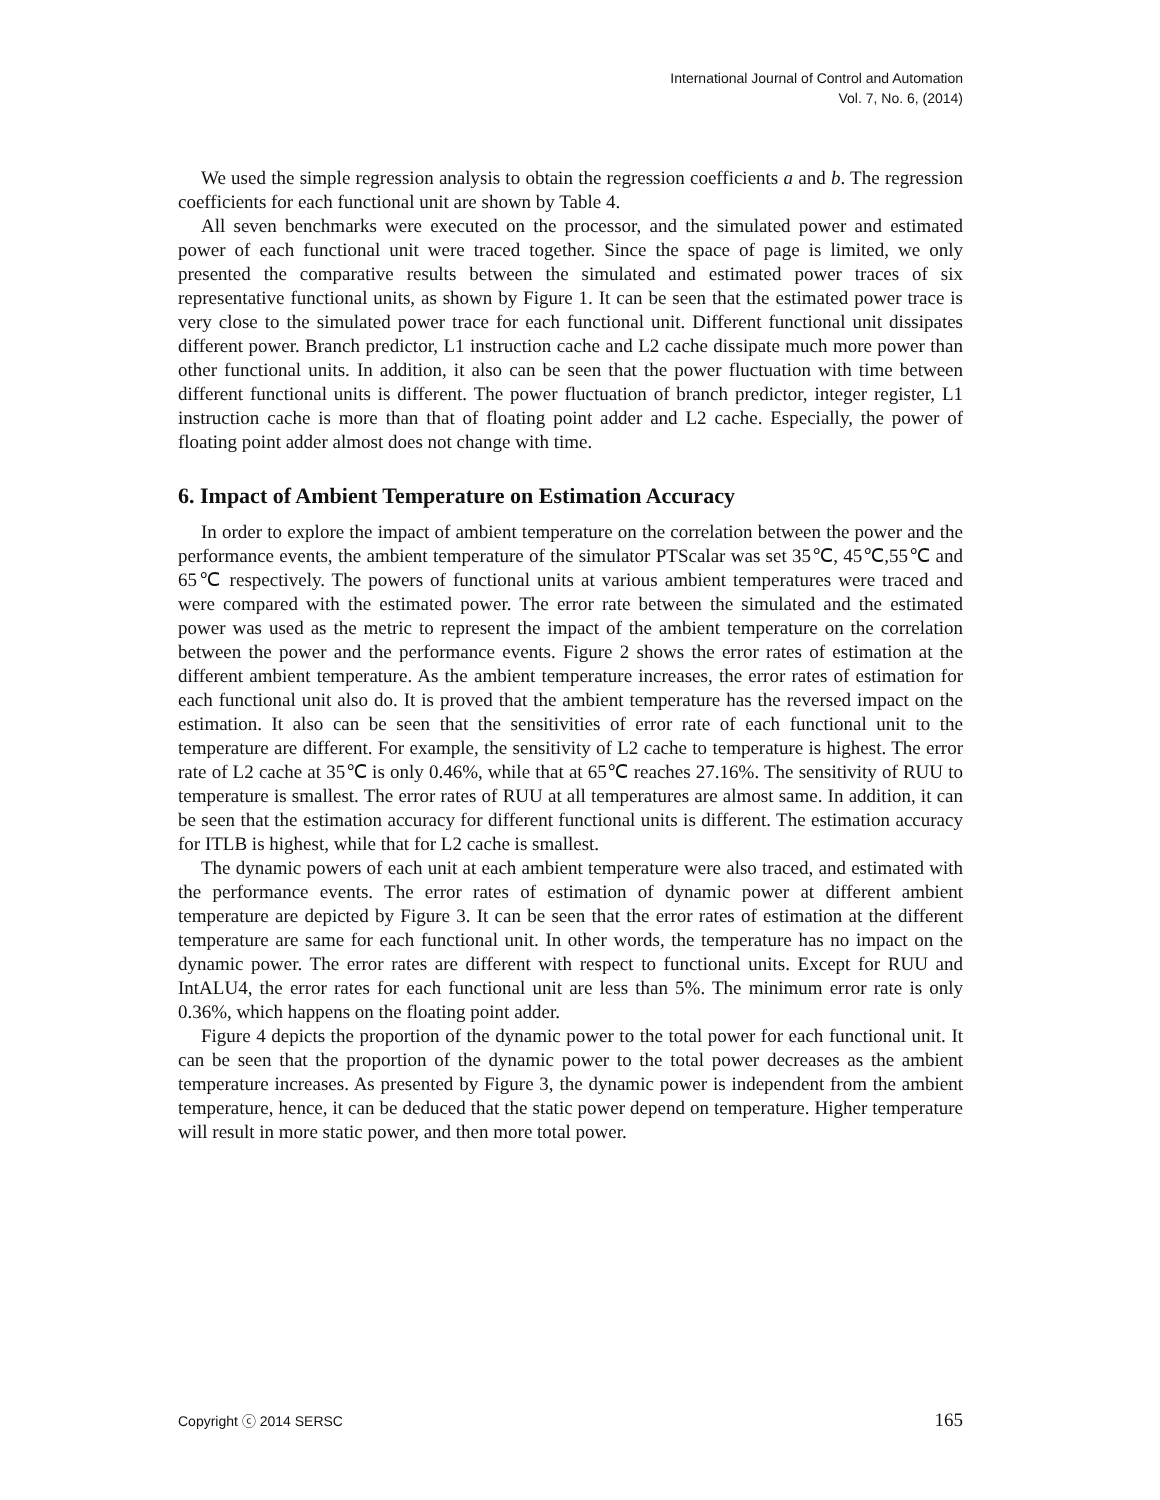International Journal of Control and Automation
Vol. 7, No. 6, (2014)
We used the simple regression analysis to obtain the regression coefficients a and b. The regression coefficients for each functional unit are shown by Table 4.
All seven benchmarks were executed on the processor, and the simulated power and estimated power of each functional unit were traced together. Since the space of page is limited, we only presented the comparative results between the simulated and estimated power traces of six representative functional units, as shown by Figure 1. It can be seen that the estimated power trace is very close to the simulated power trace for each functional unit. Different functional unit dissipates different power. Branch predictor, L1 instruction cache and L2 cache dissipate much more power than other functional units. In addition, it also can be seen that the power fluctuation with time between different functional units is different. The power fluctuation of branch predictor, integer register, L1 instruction cache is more than that of floating point adder and L2 cache. Especially, the power of floating point adder almost does not change with time.
6. Impact of Ambient Temperature on Estimation Accuracy
In order to explore the impact of ambient temperature on the correlation between the power and the performance events, the ambient temperature of the simulator PTScalar was set 35℃, 45℃,55℃ and 65℃ respectively. The powers of functional units at various ambient temperatures were traced and were compared with the estimated power. The error rate between the simulated and the estimated power was used as the metric to represent the impact of the ambient temperature on the correlation between the power and the performance events. Figure 2 shows the error rates of estimation at the different ambient temperature. As the ambient temperature increases, the error rates of estimation for each functional unit also do. It is proved that the ambient temperature has the reversed impact on the estimation. It also can be seen that the sensitivities of error rate of each functional unit to the temperature are different. For example, the sensitivity of L2 cache to temperature is highest. The error rate of L2 cache at 35℃ is only 0.46%, while that at 65℃ reaches 27.16%. The sensitivity of RUU to temperature is smallest. The error rates of RUU at all temperatures are almost same. In addition, it can be seen that the estimation accuracy for different functional units is different. The estimation accuracy for ITLB is highest, while that for L2 cache is smallest.
The dynamic powers of each unit at each ambient temperature were also traced, and estimated with the performance events. The error rates of estimation of dynamic power at different ambient temperature are depicted by Figure 3. It can be seen that the error rates of estimation at the different temperature are same for each functional unit. In other words, the temperature has no impact on the dynamic power. The error rates are different with respect to functional units. Except for RUU and IntALU4, the error rates for each functional unit are less than 5%. The minimum error rate is only 0.36%, which happens on the floating point adder.
Figure 4 depicts the proportion of the dynamic power to the total power for each functional unit. It can be seen that the proportion of the dynamic power to the total power decreases as the ambient temperature increases. As presented by Figure 3, the dynamic power is independent from the ambient temperature, hence, it can be deduced that the static power depend on temperature. Higher temperature will result in more static power, and then more total power.
Copyright ⓒ 2014 SERSC 165